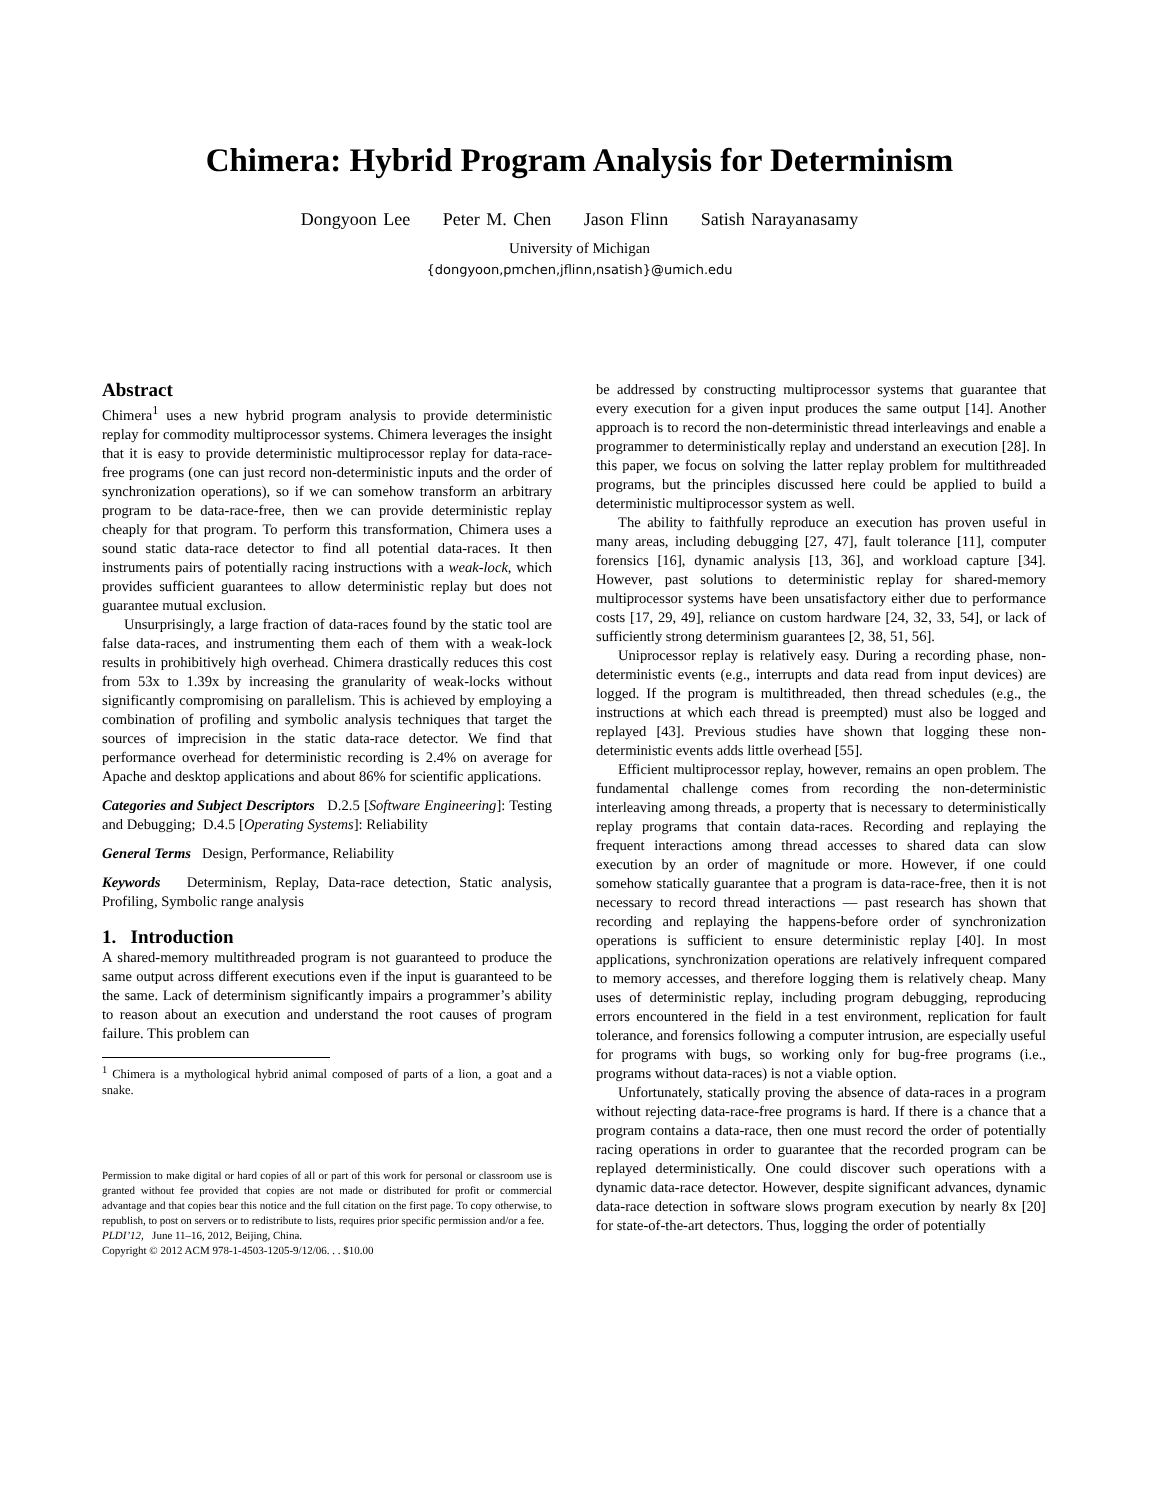Chimera: Hybrid Program Analysis for Determinism
Dongyoon Lee Peter M. Chen Jason Flinn Satish Narayanasamy
University of Michigan
{dongyoon,pmchen,jflinn,nsatish}@umich.edu
Abstract
Chimera<sup>1</sup> uses a new hybrid program analysis to provide deterministic replay for commodity multiprocessor systems. Chimera leverages the insight that it is easy to provide deterministic multiprocessor replay for data-race-free programs (one can just record non-deterministic inputs and the order of synchronization operations), so if we can somehow transform an arbitrary program to be data-race-free, then we can provide deterministic replay cheaply for that program. To perform this transformation, Chimera uses a sound static data-race detector to find all potential data-races. It then instruments pairs of potentially racing instructions with a weak-lock, which provides sufficient guarantees to allow deterministic replay but does not guarantee mutual exclusion.
Unsurprisingly, a large fraction of data-races found by the static tool are false data-races, and instrumenting them each of them with a weak-lock results in prohibitively high overhead. Chimera drastically reduces this cost from 53x to 1.39x by increasing the granularity of weak-locks without significantly compromising on parallelism. This is achieved by employing a combination of profiling and symbolic analysis techniques that target the sources of imprecision in the static data-race detector. We find that performance overhead for deterministic recording is 2.4% on average for Apache and desktop applications and about 86% for scientific applications.
Categories and Subject Descriptors D.2.5 [Software Engineering]: Testing and Debugging; D.4.5 [Operating Systems]: Reliability
General Terms Design, Performance, Reliability
Keywords Determinism, Replay, Data-race detection, Static analysis, Profiling, Symbolic range analysis
1. Introduction
A shared-memory multithreaded program is not guaranteed to produce the same output across different executions even if the input is guaranteed to be the same. Lack of determinism significantly impairs a programmer’s ability to reason about an execution and understand the root causes of program failure. This problem can
<sup>1</sup> Chimera is a mythological hybrid animal composed of parts of a lion, a goat and a snake.
Permission to make digital or hard copies of all or part of this work for personal or classroom use is granted without fee provided that copies are not made or distributed for profit or commercial advantage and that copies bear this notice and the full citation on the first page. To copy otherwise, to republish, to post on servers or to redistribute to lists, requires prior specific permission and/or a fee.
PLDI’12, June 11–16, 2012, Beijing, China.
Copyright © 2012 ACM 978-1-4503-1205-9/12/06. . . $10.00
be addressed by constructing multiprocessor systems that guarantee that every execution for a given input produces the same output [14]. Another approach is to record the non-deterministic thread interleavings and enable a programmer to deterministically replay and understand an execution [28]. In this paper, we focus on solving the latter replay problem for multithreaded programs, but the principles discussed here could be applied to build a deterministic multiprocessor system as well.
The ability to faithfully reproduce an execution has proven useful in many areas, including debugging [27, 47], fault tolerance [11], computer forensics [16], dynamic analysis [13, 36], and workload capture [34]. However, past solutions to deterministic replay for shared-memory multiprocessor systems have been unsatisfactory either due to performance costs [17, 29, 49], reliance on custom hardware [24, 32, 33, 54], or lack of sufficiently strong determinism guarantees [2, 38, 51, 56].
Uniprocessor replay is relatively easy. During a recording phase, non-deterministic events (e.g., interrupts and data read from input devices) are logged. If the program is multithreaded, then thread schedules (e.g., the instructions at which each thread is preempted) must also be logged and replayed [43]. Previous studies have shown that logging these non-deterministic events adds little overhead [55].
Efficient multiprocessor replay, however, remains an open problem. The fundamental challenge comes from recording the non-deterministic interleaving among threads, a property that is necessary to deterministically replay programs that contain data-races. Recording and replaying the frequent interactions among thread accesses to shared data can slow execution by an order of magnitude or more. However, if one could somehow statically guarantee that a program is data-race-free, then it is not necessary to record thread interactions — past research has shown that recording and replaying the happens-before order of synchronization operations is sufficient to ensure deterministic replay [40]. In most applications, synchronization operations are relatively infrequent compared to memory accesses, and therefore logging them is relatively cheap. Many uses of deterministic replay, including program debugging, reproducing errors encountered in the field in a test environment, replication for fault tolerance, and forensics following a computer intrusion, are especially useful for programs with bugs, so working only for bug-free programs (i.e., programs without data-races) is not a viable option.
Unfortunately, statically proving the absence of data-races in a program without rejecting data-race-free programs is hard. If there is a chance that a program contains a data-race, then one must record the order of potentially racing operations in order to guarantee that the recorded program can be replayed deterministically. One could discover such operations with a dynamic data-race detector. However, despite significant advances, dynamic data-race detection in software slows program execution by nearly 8x [20] for state-of-the-art detectors. Thus, logging the order of potentially